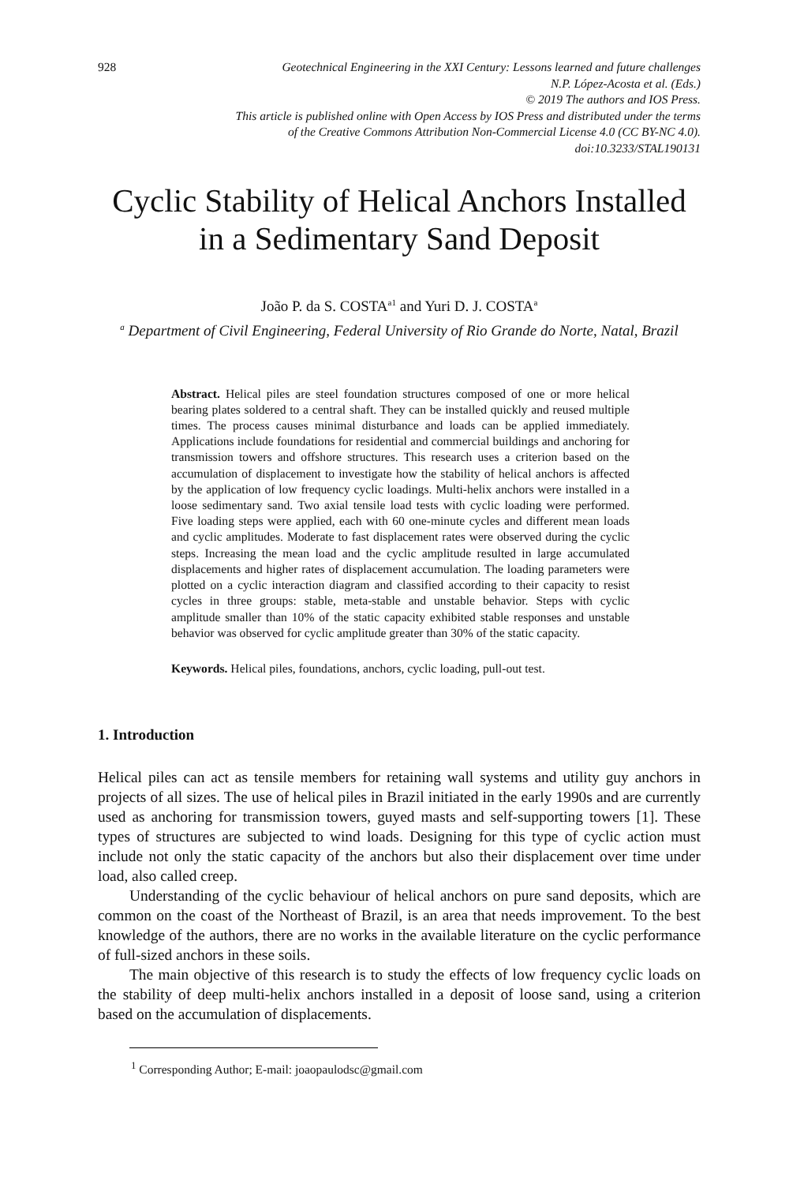928 Geotechnical Engineering in the XXI Century: Lessons learned and future challenges
N.P. López-Acosta et al. (Eds.)
© 2019 The authors and IOS Press.
This article is published online with Open Access by IOS Press and distributed under the terms
of the Creative Commons Attribution Non-Commercial License 4.0 (CC BY-NC 4.0).
doi:10.3233/STAL190131
Cyclic Stability of Helical Anchors Installed in a Sedimentary Sand Deposit
João P. da S. COSTA<sup>a1</sup> and Yuri D. J. COSTA<sup>a</sup>
<sup>a</sup> Department of Civil Engineering, Federal University of Rio Grande do Norte, Natal, Brazil
Abstract. Helical piles are steel foundation structures composed of one or more helical bearing plates soldered to a central shaft. They can be installed quickly and reused multiple times. The process causes minimal disturbance and loads can be applied immediately. Applications include foundations for residential and commercial buildings and anchoring for transmission towers and offshore structures. This research uses a criterion based on the accumulation of displacement to investigate how the stability of helical anchors is affected by the application of low frequency cyclic loadings. Multi-helix anchors were installed in a loose sedimentary sand. Two axial tensile load tests with cyclic loading were performed. Five loading steps were applied, each with 60 one-minute cycles and different mean loads and cyclic amplitudes. Moderate to fast displacement rates were observed during the cyclic steps. Increasing the mean load and the cyclic amplitude resulted in large accumulated displacements and higher rates of displacement accumulation. The loading parameters were plotted on a cyclic interaction diagram and classified according to their capacity to resist cycles in three groups: stable, meta-stable and unstable behavior. Steps with cyclic amplitude smaller than 10% of the static capacity exhibited stable responses and unstable behavior was observed for cyclic amplitude greater than 30% of the static capacity.
Keywords. Helical piles, foundations, anchors, cyclic loading, pull-out test.
1. Introduction
Helical piles can act as tensile members for retaining wall systems and utility guy anchors in projects of all sizes. The use of helical piles in Brazil initiated in the early 1990s and are currently used as anchoring for transmission towers, guyed masts and self-supporting towers [1]. These types of structures are subjected to wind loads. Designing for this type of cyclic action must include not only the static capacity of the anchors but also their displacement over time under load, also called creep.
Understanding of the cyclic behaviour of helical anchors on pure sand deposits, which are common on the coast of the Northeast of Brazil, is an area that needs improvement. To the best knowledge of the authors, there are no works in the available literature on the cyclic performance of full-sized anchors in these soils.
The main objective of this research is to study the effects of low frequency cyclic loads on the stability of deep multi-helix anchors installed in a deposit of loose sand, using a criterion based on the accumulation of displacements.
<sup>1</sup> Corresponding Author; E-mail: joaopaulodsc@gmail.com